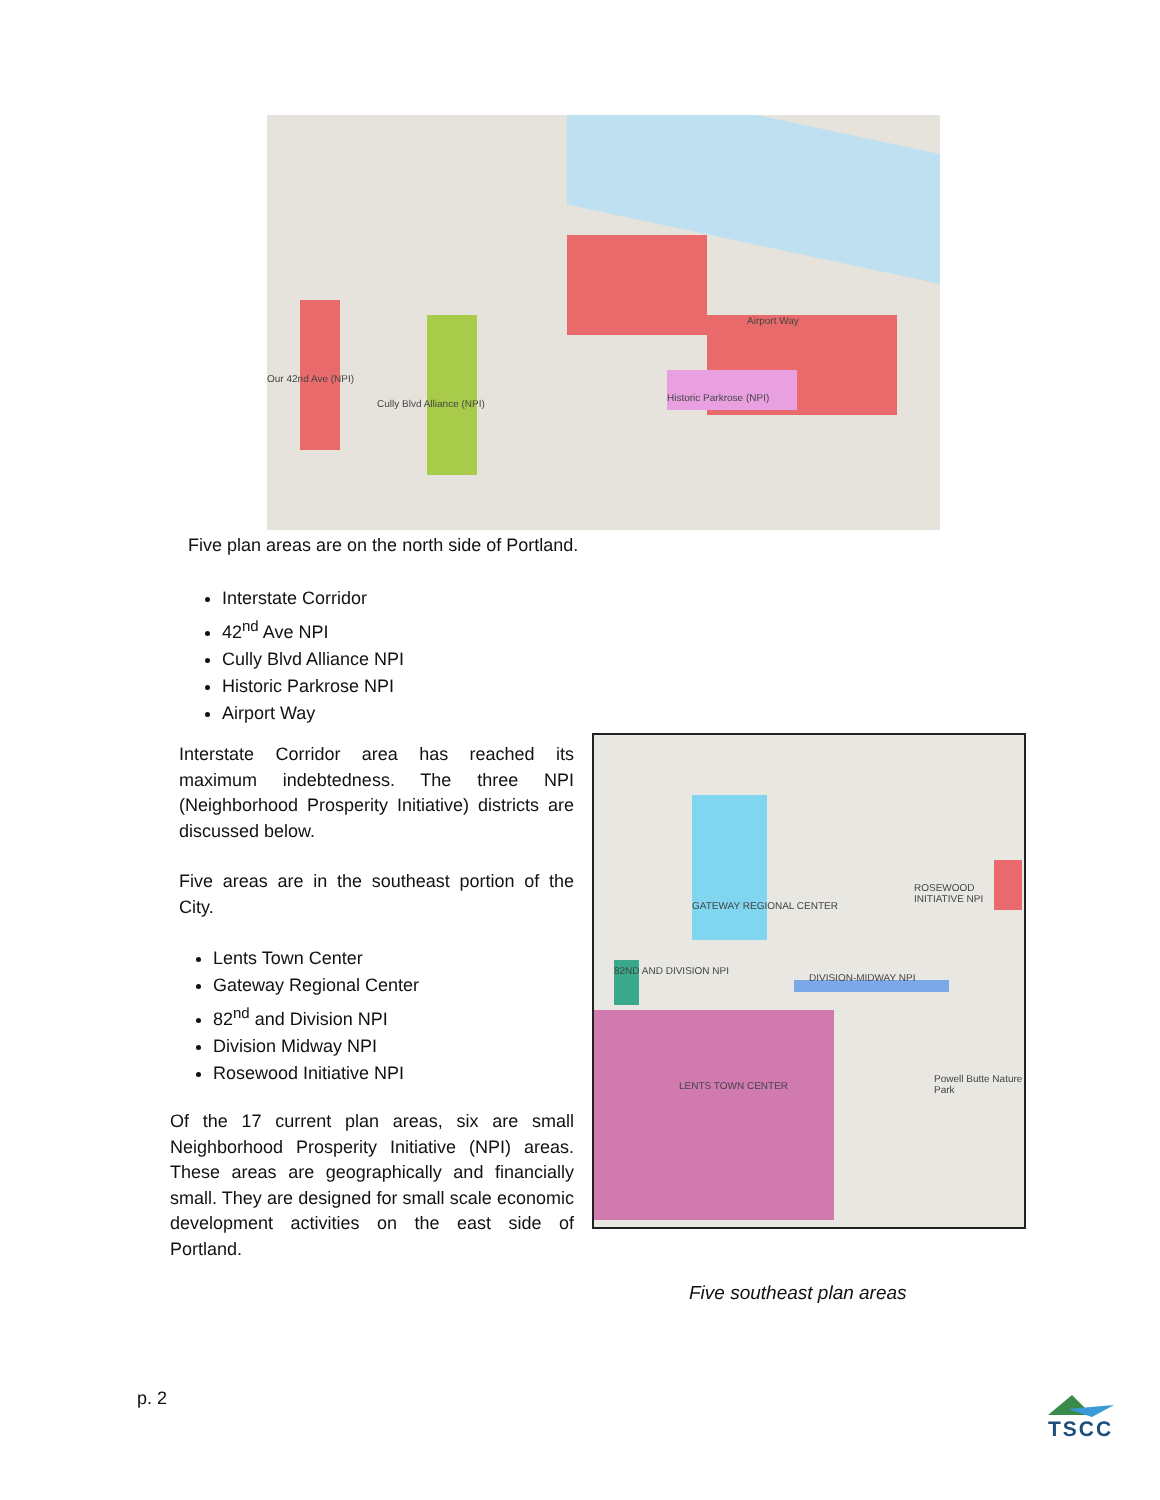Airport Way
Cully Blvd Alliance (NPI)
Our 42nd Ave (NPI)
Historic Parkrose (NPI)
Five plan areas are on the north side of Portland.
Interstate Corridor
42<sup>nd</sup> Ave NPI
Cully Blvd Alliance NPI
Historic Parkrose NPI
Airport Way
Interstate Corridor area has reached its maximum indebtedness. The three NPI (Neighborhood Prosperity Initiative) districts are discussed below.
Five areas are in the southeast portion of the City.
Lents Town Center
Gateway Regional Center
82<sup>nd</sup> and Division NPI
Division Midway NPI
Rosewood Initiative NPI
Of the 17 current plan areas, six are small Neighborhood Prosperity Initiative (NPI) areas. These areas are geographically and financially small. They are designed for small scale economic development activities on the east side of Portland.
GATEWAY REGIONAL CENTER
82ND AND DIVISION NPI
DIVISION-MIDWAY NPI
ROSEWOOD INITIATIVE NPI
LENTS TOWN CENTER
Powell Butte Nature Park
Five southeast plan areas
p. 2 TSCC